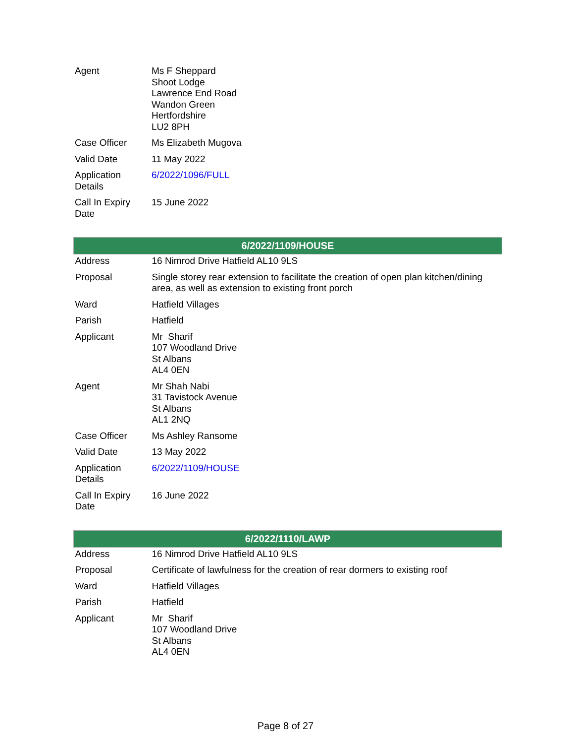| Agent | Ms F Sheppard Shoot Lodge Lawrence End Road Wandon Green Hertfordshire LU2 8PH |
| Case Officer | Ms Elizabeth Mugova |
| Valid Date | 11 May 2022 |
| Application Details | 6/2022/1096/FULL |
| Call In Expiry Date | 15 June 2022 |
| 6/2022/1109/HOUSE | |
| --- | --- |
| Address | 16 Nimrod Drive Hatfield AL10 9LS |
| Proposal | Single storey rear extension to facilitate the creation of open plan kitchen/dining area, as well as extension to existing front porch |
| Ward | Hatfield Villages |
| Parish | Hatfield |
| Applicant | Mr Sharif 107 Woodland Drive St Albans AL4 0EN |
| Agent | Mr Shah Nabi 31 Tavistock Avenue St Albans AL1 2NQ |
| Case Officer | Ms Ashley Ransome |
| Valid Date | 13 May 2022 |
| Application Details | 6/2022/1109/HOUSE |
| Call In Expiry Date | 16 June 2022 |
| 6/2022/1110/LAWP | |
| --- | --- |
| Address | 16 Nimrod Drive Hatfield AL10 9LS |
| Proposal | Certificate of lawfulness for the creation of rear dormers to existing roof |
| Ward | Hatfield Villages |
| Parish | Hatfield |
| Applicant | Mr Sharif 107 Woodland Drive St Albans AL4 0EN |
Page 8 of 27